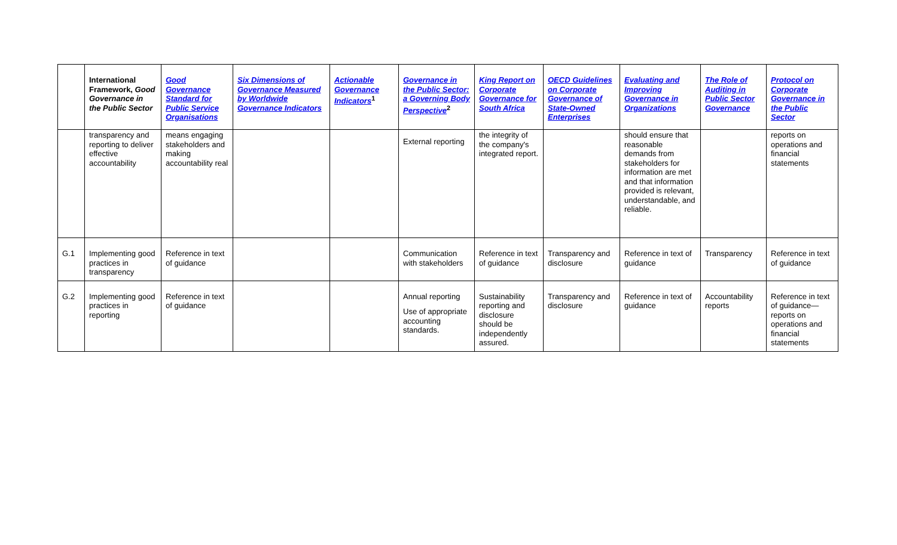| | International Framework, Good Governance in the Public Sector | Good Governance Standard for Public Service Organisations | Six Dimensions of Governance Measured by Worldwide Governance Indicators | Actionable Governance Indicators<sup>1</sup> | Governance in the Public Sector: a Governing Body Perspective<sup>2</sup> | King Report on Corporate Governance for South Africa | OECD Guidelines on Corporate Governance of State-Owned Enterprises | Evaluating and Improving Governance in Organizations | The Role of Auditing in Public Sector Governance | Protocol on Corporate Governance in the Public Sector |
| --- | --- | --- | --- | --- | --- | --- | --- | --- | --- | --- |
| | transparency and reporting to deliver effective accountability | means engaging stakeholders and making accountability real | | | External reporting | the integrity of the company's integrated report. | | should ensure that reasonable demands from stakeholders for information are met and that information provided is relevant, understandable, and reliable. | | reports on operations and financial statements |
| G.1 | Implementing good practices in transparency | Reference in text of guidance | | | Communication with stakeholders | Reference in text of guidance | Transparency and disclosure | Reference in text of guidance | Transparency | Reference in text of guidance |
| G.2 | Implementing good practices in reporting | Reference in text of guidance | | | Annual reporting Use of appropriate accounting standards. | Sustainability reporting and disclosure should be independently assured. | Transparency and disclosure | Reference in text of guidance | Accountability reports | Reference in text of guidance—reports on operations and financial statements |